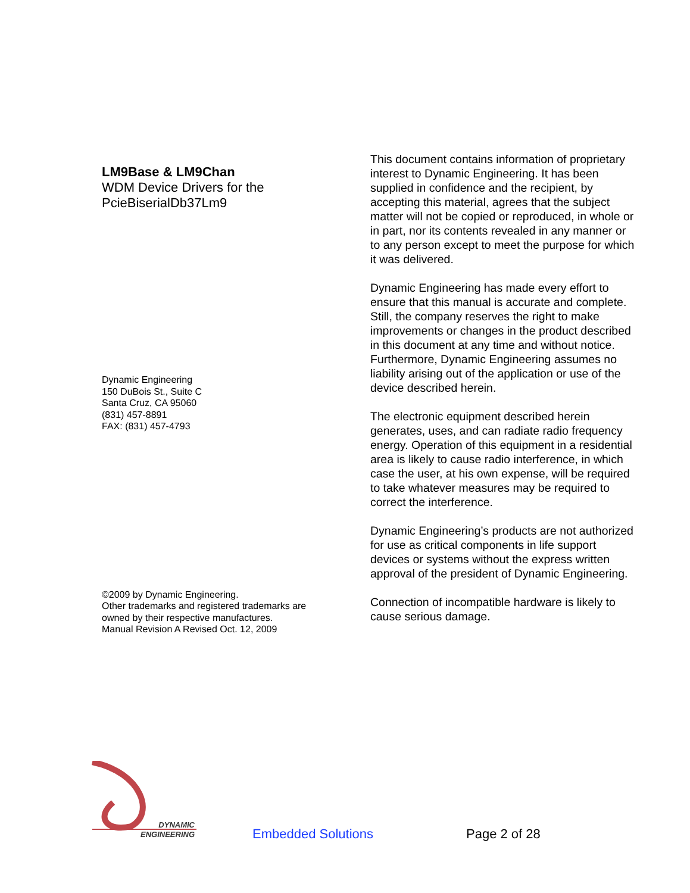LM9Base & LM9Chan
WDM Device Drivers for the
PcieBiserialDb37Lm9
Dynamic Engineering
150 DuBois St., Suite C
Santa Cruz, CA 95060
(831) 457-8891
FAX: (831) 457-4793
©2009 by Dynamic Engineering.
Other trademarks and registered trademarks are
owned by their respective manufactures.
Manual Revision A Revised Oct. 12, 2009
This document contains information of proprietary interest to Dynamic Engineering. It has been supplied in confidence and the recipient, by accepting this material, agrees that the subject matter will not be copied or reproduced, in whole or in part, nor its contents revealed in any manner or to any person except to meet the purpose for which it was delivered.
Dynamic Engineering has made every effort to ensure that this manual is accurate and complete. Still, the company reserves the right to make improvements or changes in the product described in this document at any time and without notice. Furthermore, Dynamic Engineering assumes no liability arising out of the application or use of the device described herein.
The electronic equipment described herein generates, uses, and can radiate radio frequency energy. Operation of this equipment in a residential area is likely to cause radio interference, in which case the user, at his own expense, will be required to take whatever measures may be required to correct the interference.
Dynamic Engineering’s products are not authorized for use as critical components in life support devices or systems without the express written approval of the president of Dynamic Engineering.
Connection of incompatible hardware is likely to cause serious damage.
DYNAMIC
ENGINEERING
Embedded Solutions Page 2 of 28